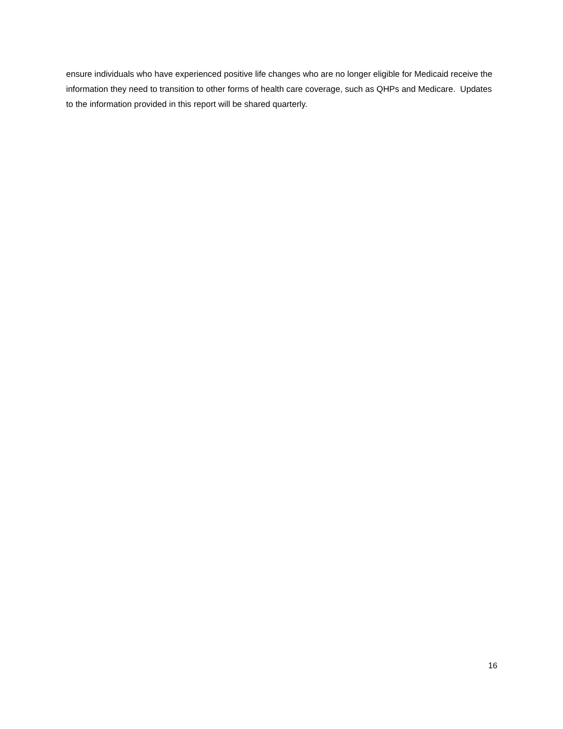ensure individuals who have experienced positive life changes who are no longer eligible for Medicaid receive the information they need to transition to other forms of health care coverage, such as QHPs and Medicare. Updates to the information provided in this report will be shared quarterly.
16